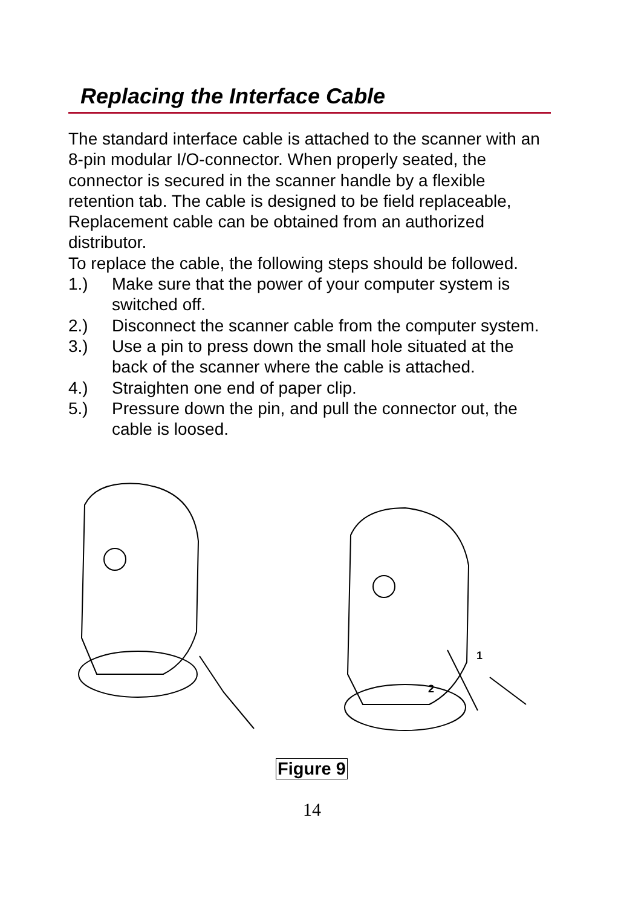Replacing the Interface Cable
The standard interface cable is attached to the scanner with an 8-pin modular I/O-connector. When properly seated, the connector is secured in the scanner handle by a flexible retention tab. The cable is designed to be field replaceable, Replacement cable can be obtained from an authorized distributor.
To replace the cable, the following steps should be followed.
1.) Make sure that the power of your computer system is switched off.
2.) Disconnect the scanner cable from the computer system.
3.) Use a pin to press down the small hole situated at the back of the scanner where the cable is attached.
4.) Straighten one end of paper clip.
5.) Pressure down the pin, and pull the connector out, the cable is loosed.
1
2
Figure 9
14